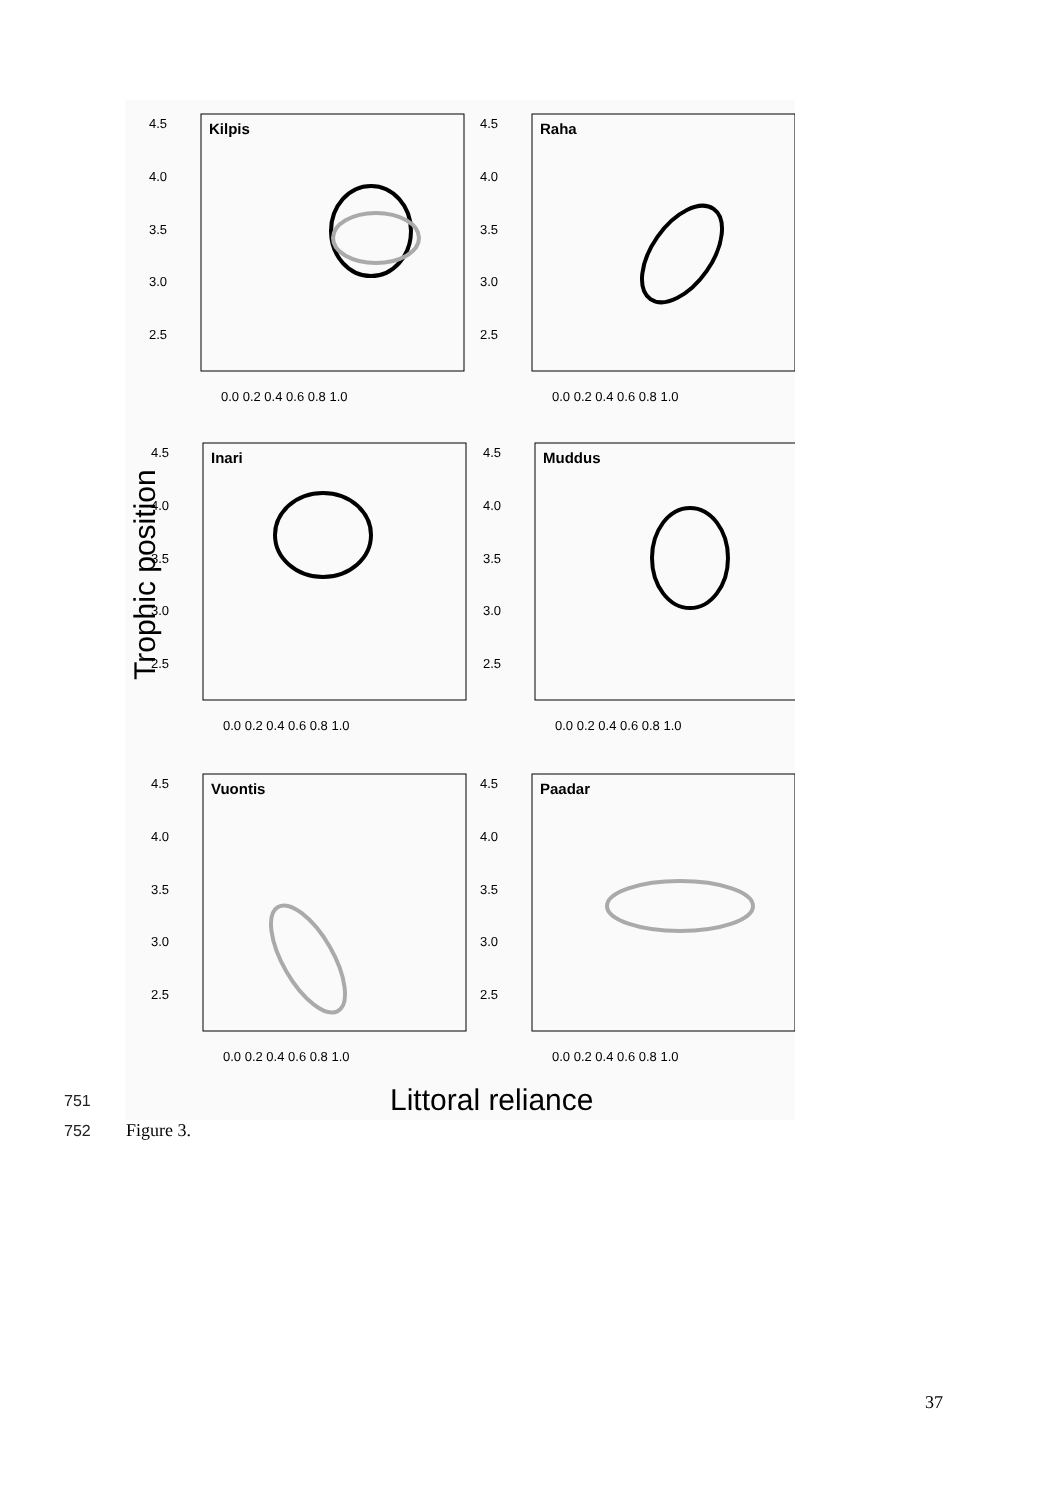Trophic position
Kilpis
4.5
4.0
3.5
3.0
2.5
0.0 0.2 0.4 0.6 0.8 1.0
Raha
4.5
4.0
3.5
3.0
2.5
0.0 0.2 0.4 0.6 0.8 1.0
Inari
4.5
4.0
3.5
3.0
2.5
0.0 0.2 0.4 0.6 0.8 1.0
Muddus
4.5
4.0
3.5
3.0
2.5
0.0 0.2 0.4 0.6 0.8 1.0
Vuontis
4.5
4.0
3.5
3.0
2.5
0.0 0.2 0.4 0.6 0.8 1.0
Paadar
4.5
4.0
3.5
3.0
2.5
0.0 0.2 0.4 0.6 0.8 1.0
Littoral reliance
751
752 Figure 3.
37